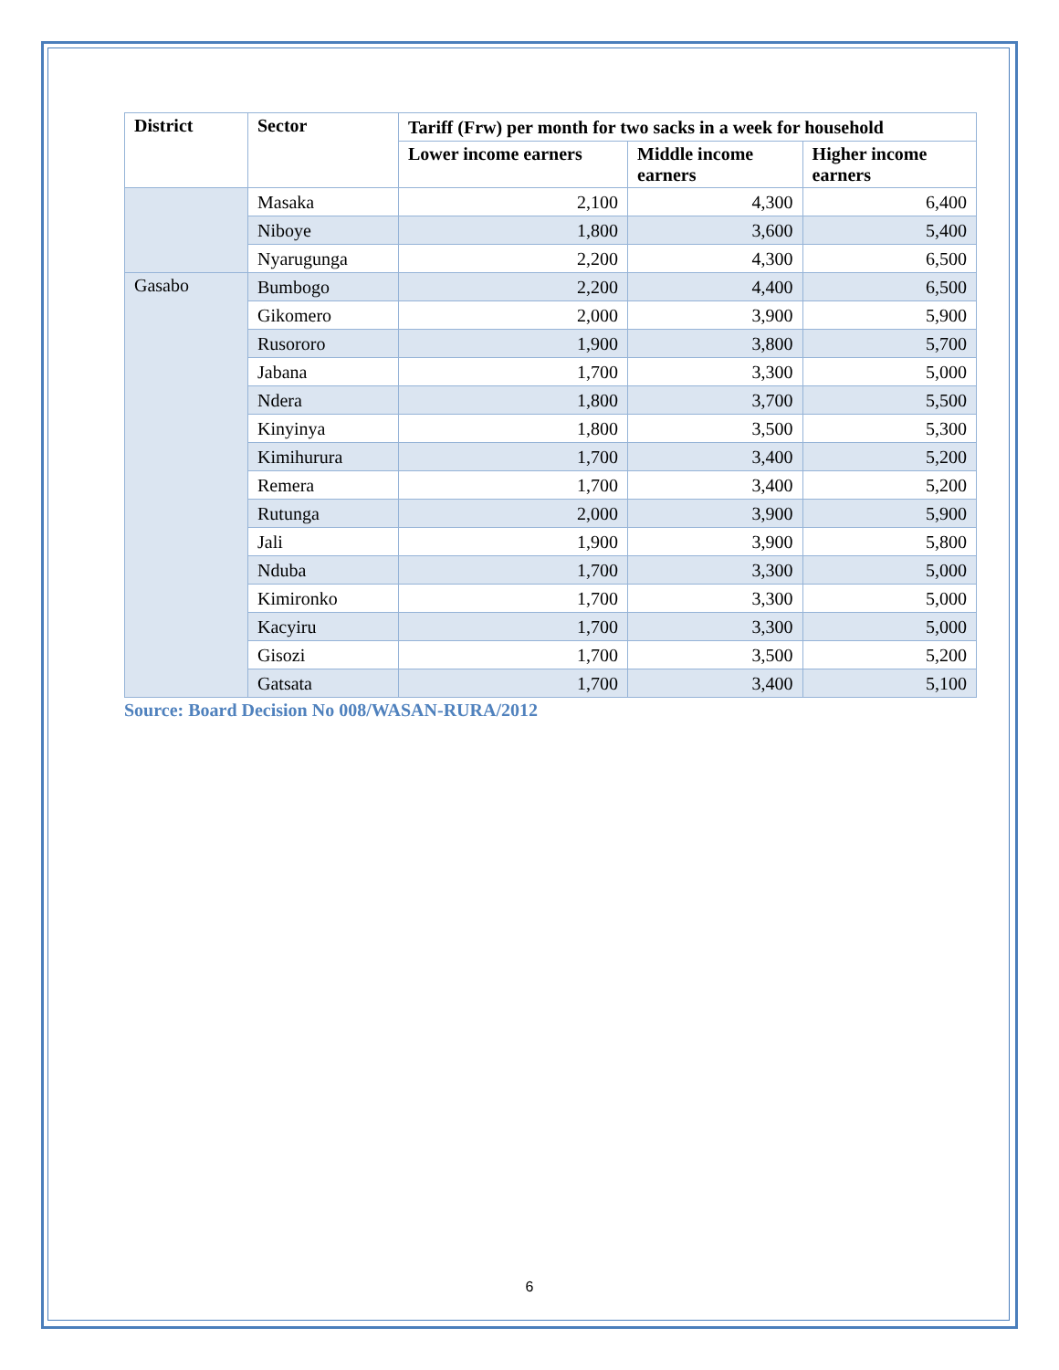| District | Sector | Tariff (Frw) per month for two sacks in a week for household | | |
| --- | --- | --- | --- | --- |
| | | Lower income earners | Middle income earners | Higher income earners |
| | Masaka | 2,100 | 4,300 | 6,400 |
| | Niboye | 1,800 | 3,600 | 5,400 |
| | Nyarugunga | 2,200 | 4,300 | 6,500 |
| Gasabo | Bumbogo | 2,200 | 4,400 | 6,500 |
| | Gikomero | 2,000 | 3,900 | 5,900 |
| | Rusororo | 1,900 | 3,800 | 5,700 |
| | Jabana | 1,700 | 3,300 | 5,000 |
| | Ndera | 1,800 | 3,700 | 5,500 |
| | Kinyinya | 1,800 | 3,500 | 5,300 |
| | Kimihurura | 1,700 | 3,400 | 5,200 |
| | Remera | 1,700 | 3,400 | 5,200 |
| | Rutunga | 2,000 | 3,900 | 5,900 |
| | Jali | 1,900 | 3,900 | 5,800 |
| | Nduba | 1,700 | 3,300 | 5,000 |
| | Kimironko | 1,700 | 3,300 | 5,000 |
| | Kacyiru | 1,700 | 3,300 | 5,000 |
| | Gisozi | 1,700 | 3,500 | 5,200 |
| | Gatsata | 1,700 | 3,400 | 5,100 |
Source: Board Decision No 008/WASAN-RURA/2012
6